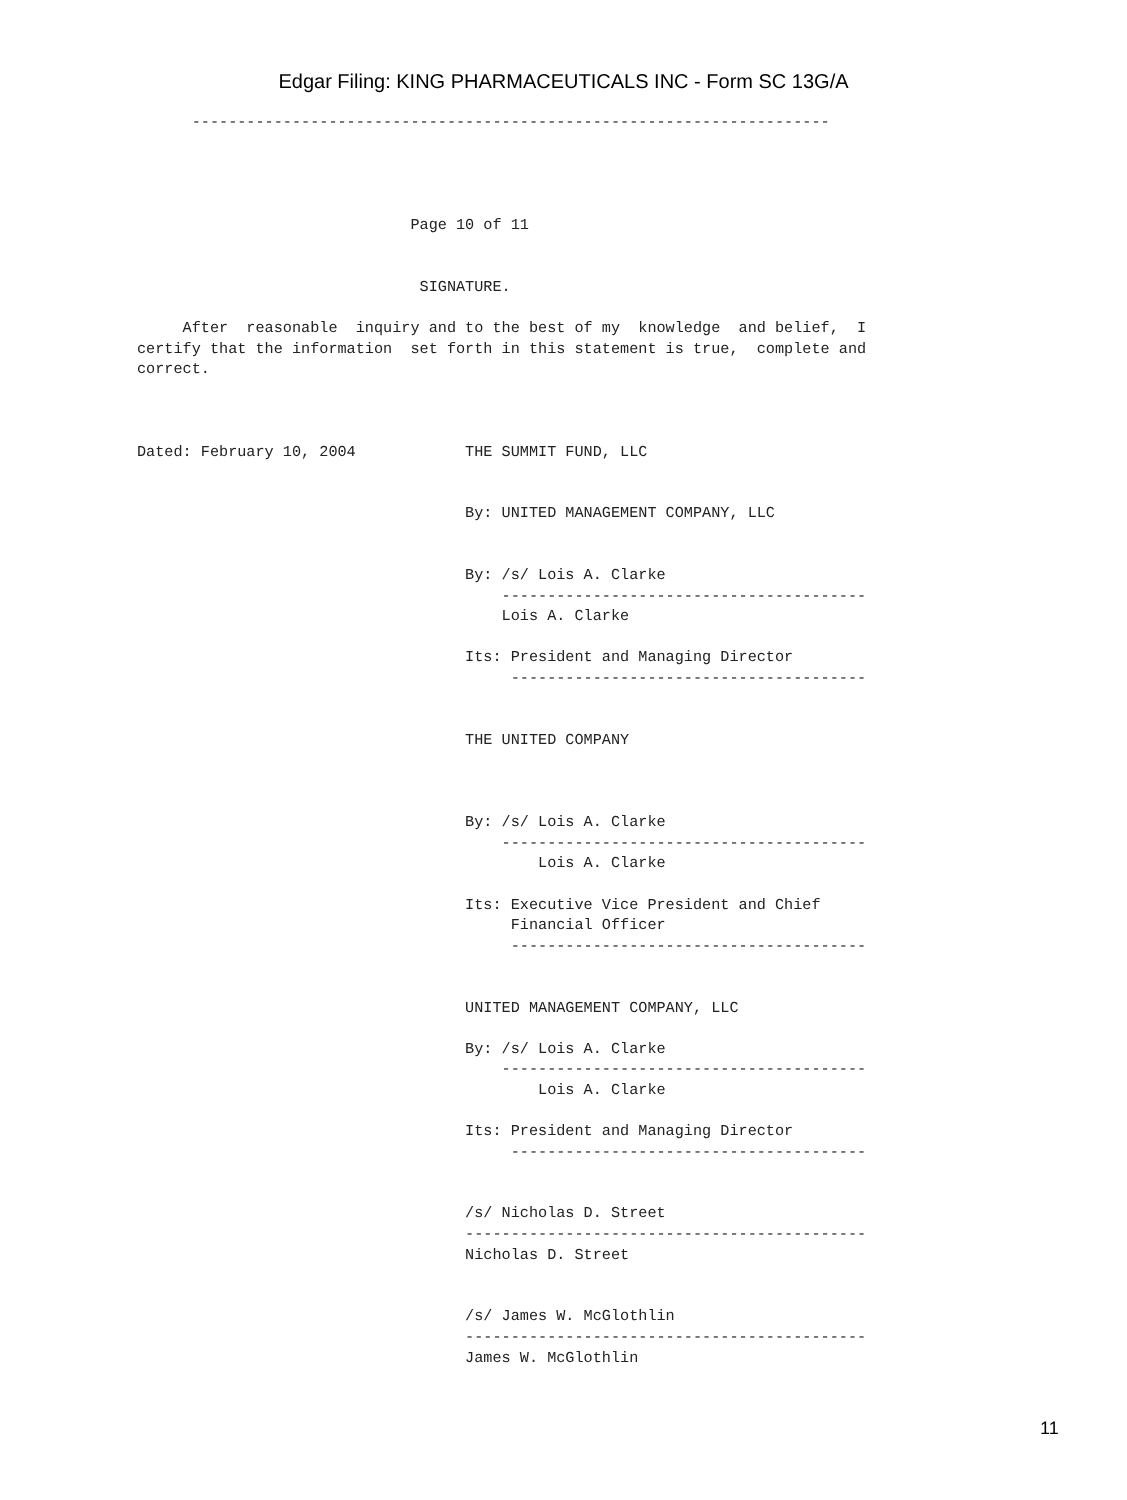Edgar Filing: KING PHARMACEUTICALS INC - Form SC 13G/A
      ----------------------------------------------------------------------




                              Page 10 of 11


                               SIGNATURE.

     After  reasonable  inquiry and to the best of my  knowledge  and belief,  I
certify that the information  set forth in this statement is true,  complete and
correct.



Dated: February 10, 2004            THE SUMMIT FUND, LLC


                                    By: UNITED MANAGEMENT COMPANY, LLC


                                    By: /s/ Lois A. Clarke
                                        ----------------------------------------
                                        Lois A. Clarke

                                    Its: President and Managing Director
                                         ---------------------------------------


                                    THE UNITED COMPANY



                                    By: /s/ Lois A. Clarke
                                        ----------------------------------------
                                            Lois A. Clarke

                                    Its: Executive Vice President and Chief
                                         Financial Officer
                                         ---------------------------------------


                                    UNITED MANAGEMENT COMPANY, LLC

                                    By: /s/ Lois A. Clarke
                                        ----------------------------------------
                                            Lois A. Clarke

                                    Its: President and Managing Director
                                         ---------------------------------------


                                    /s/ Nicholas D. Street
                                    --------------------------------------------
                                    Nicholas D. Street


                                    /s/ James W. McGlothlin
                                    --------------------------------------------
                                    James W. McGlothlin
11